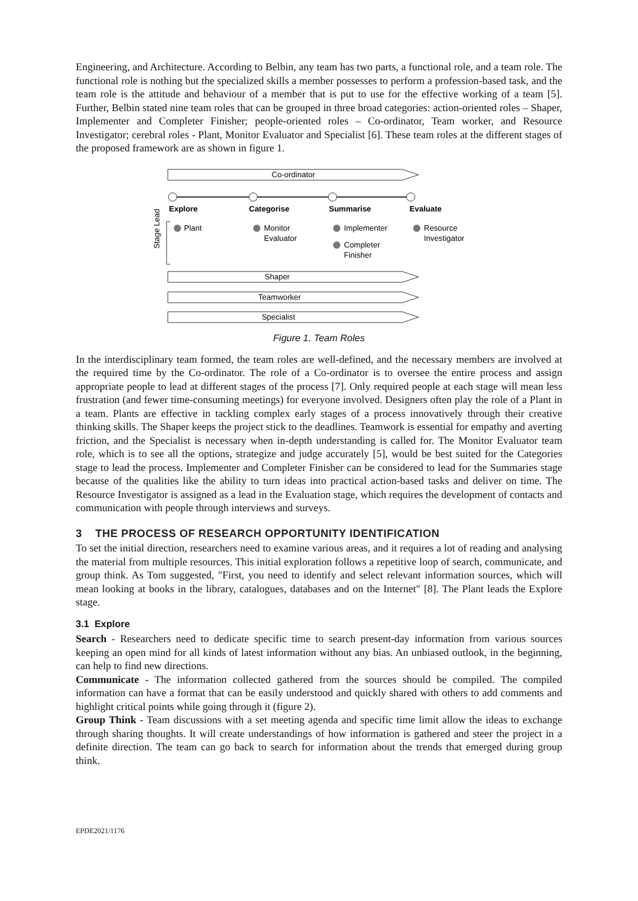Engineering, and Architecture. According to Belbin, any team has two parts, a functional role, and a team role. The functional role is nothing but the specialized skills a member possesses to perform a profession-based task, and the team role is the attitude and behaviour of a member that is put to use for the effective working of a team [5]. Further, Belbin stated nine team roles that can be grouped in three broad categories: action-oriented roles – Shaper, Implementer and Completer Finisher; people-oriented roles – Co-ordinator, Team worker, and Resource Investigator; cerebral roles - Plant, Monitor Evaluator and Specialist [6]. These team roles at the different stages of the proposed framework are as shown in figure 1.
Co-ordinator
Explore
Categorise
Summarise
Evaluate
Stage Lead
Plant
Monitor
Evaluator
Implementer
Completer
Finisher
Resource
Investigator
Shaper
Teamworker
Specialist
Figure 1. Team Roles
In the interdisciplinary team formed, the team roles are well-defined, and the necessary members are involved at the required time by the Co-ordinator. The role of a Co-ordinator is to oversee the entire process and assign appropriate people to lead at different stages of the process [7]. Only required people at each stage will mean less frustration (and fewer time-consuming meetings) for everyone involved. Designers often play the role of a Plant in a team. Plants are effective in tackling complex early stages of a process innovatively through their creative thinking skills. The Shaper keeps the project stick to the deadlines. Teamwork is essential for empathy and averting friction, and the Specialist is necessary when in-depth understanding is called for. The Monitor Evaluator team role, which is to see all the options, strategize and judge accurately [5], would be best suited for the Categories stage to lead the process. Implementer and Completer Finisher can be considered to lead for the Summaries stage because of the qualities like the ability to turn ideas into practical action-based tasks and deliver on time. The Resource Investigator is assigned as a lead in the Evaluation stage, which requires the development of contacts and communication with people through interviews and surveys.
3 THE PROCESS OF RESEARCH OPPORTUNITY IDENTIFICATION
To set the initial direction, researchers need to examine various areas, and it requires a lot of reading and analysing the material from multiple resources. This initial exploration follows a repetitive loop of search, communicate, and group think. As Tom suggested, "First, you need to identify and select relevant information sources, which will mean looking at books in the library, catalogues, databases and on the Internet" [8]. The Plant leads the Explore stage.
3.1 Explore
Search - Researchers need to dedicate specific time to search present-day information from various sources keeping an open mind for all kinds of latest information without any bias. An unbiased outlook, in the beginning, can help to find new directions.
Communicate - The information collected gathered from the sources should be compiled. The compiled information can have a format that can be easily understood and quickly shared with others to add comments and highlight critical points while going through it (figure 2).
Group Think - Team discussions with a set meeting agenda and specific time limit allow the ideas to exchange through sharing thoughts. It will create understandings of how information is gathered and steer the project in a definite direction. The team can go back to search for information about the trends that emerged during group think.
EPDE2021/1176